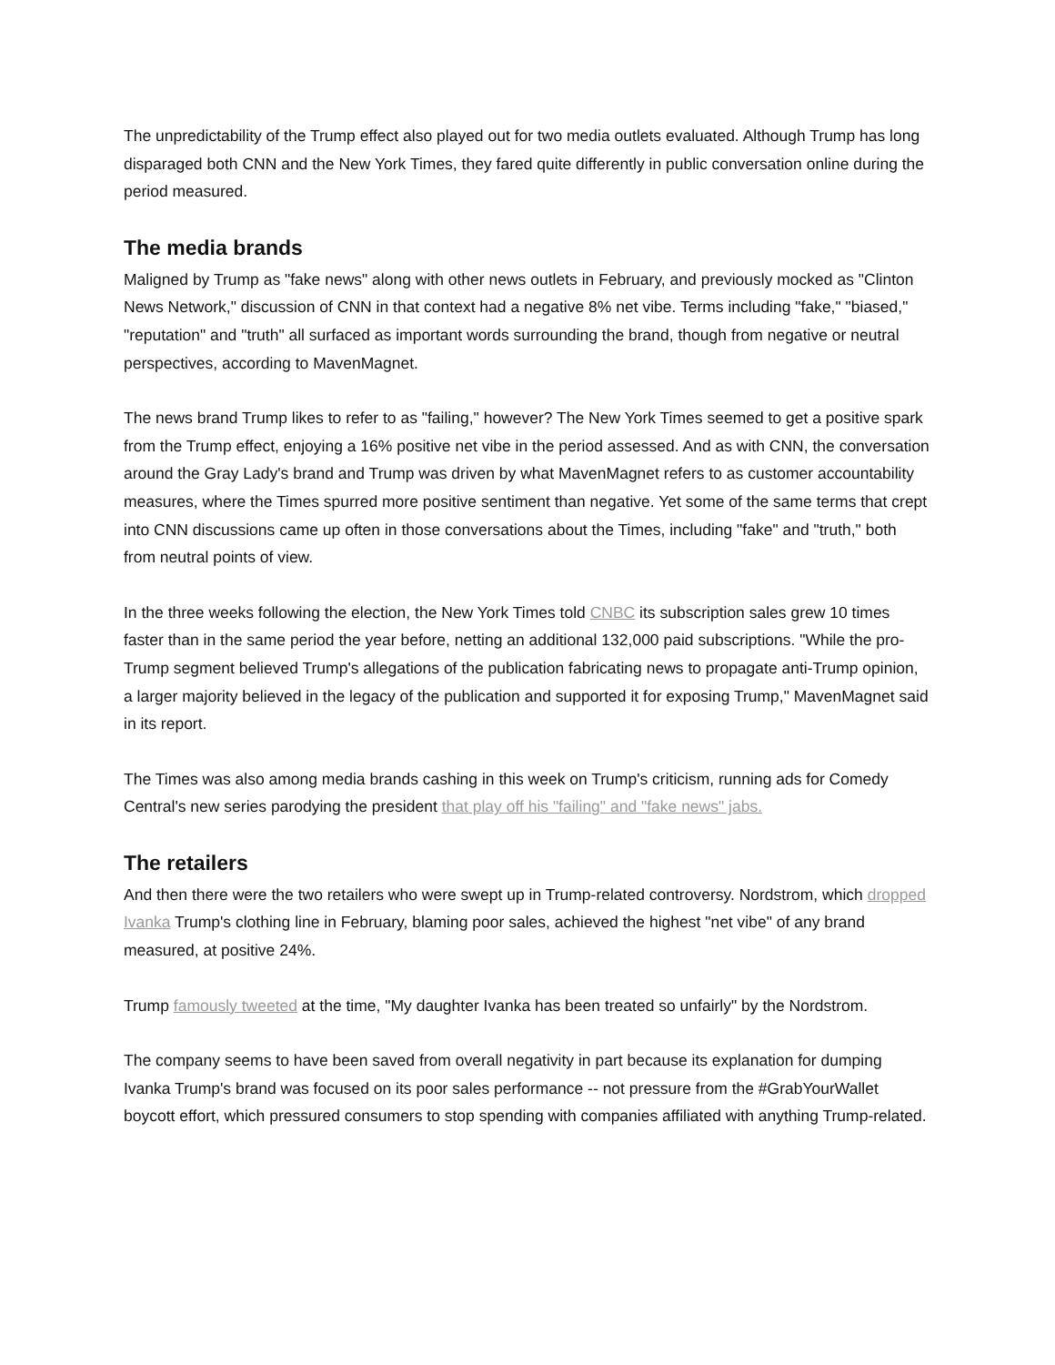The unpredictability of the Trump effect also played out for two media outlets evaluated. Although Trump has long disparaged both CNN and the New York Times, they fared quite differently in public conversation online during the period measured.
The media brands
Maligned by Trump as "fake news" along with other news outlets in February, and previously mocked as "Clinton News Network," discussion of CNN in that context had a negative 8% net vibe. Terms including "fake," "biased," "reputation" and "truth" all surfaced as important words surrounding the brand, though from negative or neutral perspectives, according to MavenMagnet.
The news brand Trump likes to refer to as "failing," however? The New York Times seemed to get a positive spark from the Trump effect, enjoying a 16% positive net vibe in the period assessed. And as with CNN, the conversation around the Gray Lady's brand and Trump was driven by what MavenMagnet refers to as customer accountability measures, where the Times spurred more positive sentiment than negative. Yet some of the same terms that crept into CNN discussions came up often in those conversations about the Times, including "fake" and "truth," both from neutral points of view.
In the three weeks following the election, the New York Times told CNBC its subscription sales grew 10 times faster than in the same period the year before, netting an additional 132,000 paid subscriptions. "While the pro-Trump segment believed Trump's allegations of the publication fabricating news to propagate anti-Trump opinion, a larger majority believed in the legacy of the publication and supported it for exposing Trump," MavenMagnet said in its report.
The Times was also among media brands cashing in this week on Trump's criticism, running ads for Comedy Central's new series parodying the president that play off his "failing" and "fake news" jabs.
The retailers
And then there were the two retailers who were swept up in Trump-related controversy. Nordstrom, which dropped Ivanka Trump's clothing line in February, blaming poor sales, achieved the highest "net vibe" of any brand measured, at positive 24%.
Trump famously tweeted at the time, "My daughter Ivanka has been treated so unfairly" by the Nordstrom.
The company seems to have been saved from overall negativity in part because its explanation for dumping Ivanka Trump's brand was focused on its poor sales performance -- not pressure from the #GrabYourWallet boycott effort, which pressured consumers to stop spending with companies affiliated with anything Trump-related.